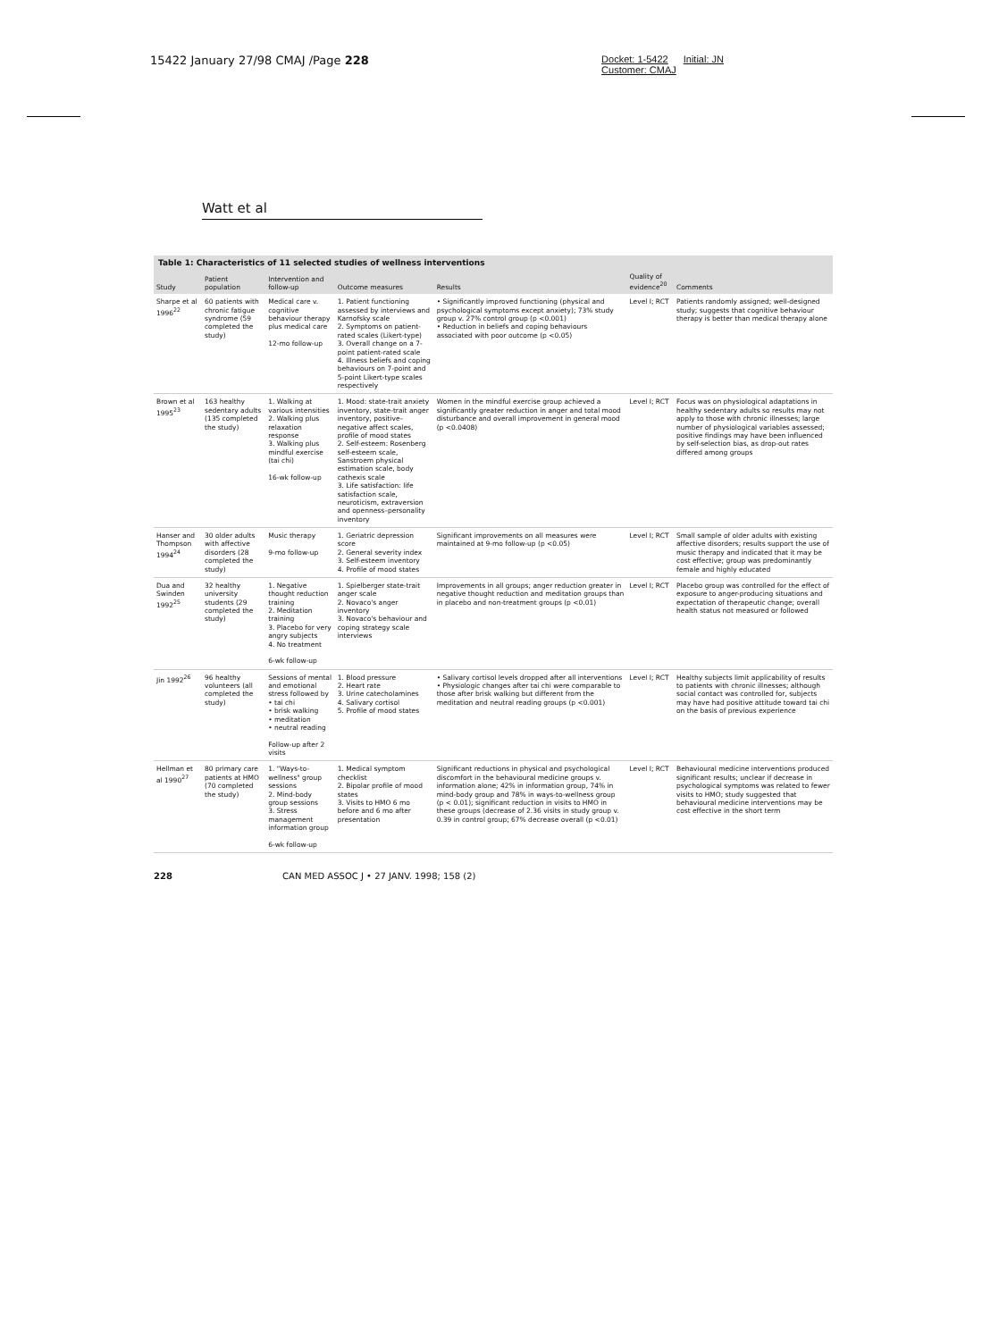15422 January 27/98 CMAJ /Page 228 Docket: 1-5422 Initial: JN
Customer: CMAJ
Watt et al
Table 1: Characteristics of 11 selected studies of wellness interventions
| Study | Patient population | Intervention and follow-up | Outcome measures | Results | Quality of evidence<sup>20</sup> | Comments |
| --- | --- | --- | --- | --- | --- | --- |
| Sharpe et al 1996<sup>22</sup> | 60 patients with chronic fatigue syndrome (59 completed the study) | Medical care v. cognitive behaviour therapy plus medical care 12-mo follow-up | 1. Patient functioning assessed by interviews and Karnofsky scale 2. Symptoms on patient-rated scales (Likert-type) 3. Overall change on a 7-point patient-rated scale 4. Illness beliefs and coping behaviours on 7-point and 5-point Likert-type scales respectively | • Significantly improved functioning (physical and psychological symptoms except anxiety); 73% study group v. 27% control group (p <0.001) • Reduction in beliefs and coping behaviours associated with poor outcome (p <0.05) | Level I; RCT | Patients randomly assigned; well-designed study; suggests that cognitive behaviour therapy is better than medical therapy alone |
| Brown et al 1995<sup>23</sup> | 163 healthy sedentary adults (135 completed the study) | 1. Walking at various intensities 2. Walking plus relaxation response 3. Walking plus mindful exercise (tai chi) 16-wk follow-up | 1. Mood: state-trait anxiety inventory, state-trait anger inventory, positive–negative affect scales, profile of mood states 2. Self-esteem: Rosenberg self-esteem scale, Sanstroem physical estimation scale, body cathexis scale 3. Life satisfaction: life satisfaction scale, neuroticism, extraversion and openness–personality inventory | Women in the mindful exercise group achieved a significantly greater reduction in anger and total mood disturbance and overall improvement in general mood (p <0.0408) | Level I; RCT | Focus was on physiological adaptations in healthy sedentary adults so results may not apply to those with chronic illnesses; large number of physiological variables assessed; positive findings may have been influenced by self-selection bias, as drop-out rates differed among groups |
| Hanser and Thompson 1994<sup>24</sup> | 30 older adults with affective disorders (28 completed the study) | Music therapy 9-mo follow-up | 1. Geriatric depression score 2. General severity index 3. Self-esteem inventory 4. Profile of mood states | Significant improvements on all measures were maintained at 9-mo follow-up (p <0.05) | Level I; RCT | Small sample of older adults with existing affective disorders; results support the use of music therapy and indicated that it may be cost effective; group was predominantly female and highly educated |
| Dua and Swinden 1992<sup>25</sup> | 32 healthy university students (29 completed the study) | 1. Negative thought reduction training 2. Meditation training 3. Placebo for very angry subjects 4. No treatment 6-wk follow-up | 1. Spielberger state-trait anger scale 2. Novaco's anger inventory 3. Novaco's behaviour and coping strategy scale interviews | Improvements in all groups; anger reduction greater in negative thought reduction and meditation groups than in placebo and non-treatment groups (p <0.01) | Level I; RCT | Placebo group was controlled for the effect of exposure to anger-producing situations and expectation of therapeutic change; overall health status not measured or followed |
| Jin 1992<sup>26</sup> | 96 healthy volunteers (all completed the study) | Sessions of mental and emotional stress followed by • tai chi • brisk walking • meditation • neutral reading Follow-up after 2 visits | 1. Blood pressure 2. Heart rate 3. Urine catecholamines 4. Salivary cortisol 5. Profile of mood states | • Salivary cortisol levels dropped after all interventions • Physiologic changes after tai chi were comparable to those after brisk walking but different from the meditation and neutral reading groups (p <0.001) | Level I; RCT | Healthy subjects limit applicability of results to patients with chronic illnesses; although social contact was controlled for, subjects may have had positive attitude toward tai chi on the basis of previous experience |
| Hellman et al 1990<sup>27</sup> | 80 primary care patients at HMO (70 completed the study) | 1. "Ways-to-wellness" group sessions 2. Mind-body group sessions 3. Stress management information group 6-wk follow-up | 1. Medical symptom checklist 2. Bipolar profile of mood states 3. Visits to HMO 6 mo before and 6 mo after presentation | Significant reductions in physical and psychological discomfort in the behavioural medicine groups v. information alone; 42% in information group, 74% in mind-body group and 78% in ways-to-wellness group (p < 0.01); significant reduction in visits to HMO in these groups (decrease of 2.36 visits in study group v. 0.39 in control group; 67% decrease overall (p <0.01) | Level I; RCT | Behavioural medicine interventions produced significant results; unclear if decrease in psychological symptoms was related to fewer visits to HMO; study suggested that behavioural medicine interventions may be cost effective in the short term |
228 CAN MED ASSOC J • 27 JANV. 1998; 158 (2)